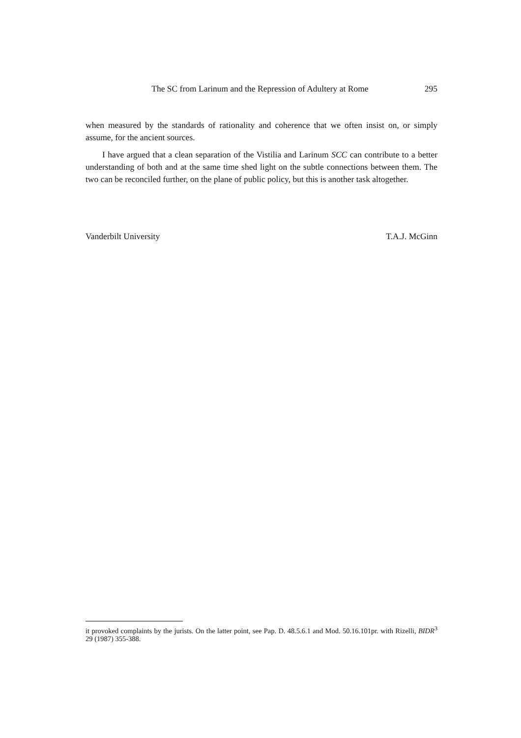The SC from Larinum and the Repression of Adultery at Rome 295
when measured by the standards of rationality and coherence that we often insist on, or simply assume, for the ancient sources.
I have argued that a clean separation of the Vistilia and Larinum SCC can contribute to a better understanding of both and at the same time shed light on the subtle connections between them. The two can be reconciled further, on the plane of public policy, but this is another task altogether.
Vanderbilt University T.A.J. McGinn
it provoked complaints by the jurists. On the latter point, see Pap. D. 48.5.6.1 and Mod. 50.16.101pr. with Rizelli, BIDR<sup>3</sup> 29 (1987) 355-388.